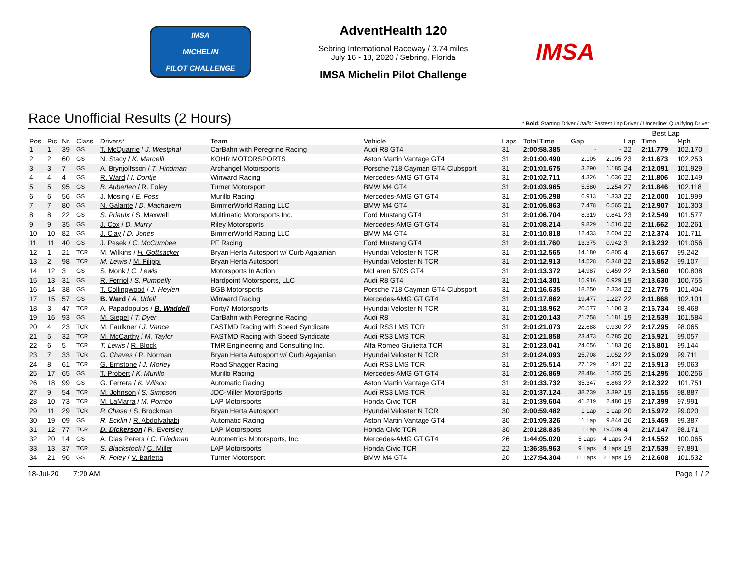IMSA
MICHELIN
PILOT CHALLENGE
AdventHealth 120
Sebring International Raceway / 3.74 miles
July 16 - 18, 2020 / Sebring, Florida
IMSA Michelin Pilot Challenge
IMSA
Race Unofficial Results (2 Hours)
* Bold: Starting Driver / Italic: Fastest Lap Driver / Underline: Qualifying Driver
| | | | | | | | | | | | Best Lap | | |
| --- | --- | --- | --- | --- | --- | --- | --- | --- | --- | --- | --- | --- | --- |
| Pos | Pic | Nr. | Class | Drivers* | Team | Vehicle | Laps | Total Time | Gap | | Lap | Time | Mph |
| 1 | 1 | 39 | GS | T. McQuarrie / J. Westphal | CarBahn with Peregrine Racing | Audi R8 GT4 | 31 | 2:00:58.385 | - | - | 22 | 2:11.779 | 102.170 |
| 2 | 2 | 60 | GS | N. Stacy / K. Marcelli | KOHR MOTORSPORTS | Aston Martin Vantage GT4 | 31 | 2:01:00.490 | 2.105 | 2.105 | 23 | 2:11.673 | 102.253 |
| 3 | 3 | 7 | GS | A. Brynjolfsson / T. Hindman | Archangel Motorsports | Porsche 718 Cayman GT4 Clubsport | 31 | 2:01:01.675 | 3.290 | 1.185 | 24 | 2:12.091 | 101.929 |
| 4 | 4 | 4 | GS | R. Ward / I. Dontje | Winward Racing | Mercedes-AMG GT GT4 | 31 | 2:01:02.711 | 4.326 | 1.036 | 22 | 2:11.806 | 102.149 |
| 5 | 5 | 95 | GS | B. Auberlen / R. Foley | Turner Motorsport | BMW M4 GT4 | 31 | 2:01:03.965 | 5.580 | 1.254 | 27 | 2:11.846 | 102.118 |
| 6 | 6 | 56 | GS | J. Mosing / E. Foss | Murillo Racing | Mercedes-AMG GT GT4 | 31 | 2:01:05.298 | 6.913 | 1.333 | 22 | 2:12.000 | 101.999 |
| 7 | 7 | 80 | GS | N. Galante / D. Machavern | BimmerWorld Racing LLC | BMW M4 GT4 | 31 | 2:01:05.863 | 7.478 | 0.565 | 21 | 2:12.907 | 101.303 |
| 8 | 8 | 22 | GS | S. Priaulx / S. Maxwell | Multimatic Motorsports Inc. | Ford Mustang GT4 | 31 | 2:01:06.704 | 8.319 | 0.841 | 23 | 2:12.549 | 101.577 |
| 9 | 9 | 35 | GS | J. Cox / D. Murry | Riley Motorsports | Mercedes-AMG GT GT4 | 31 | 2:01:08.214 | 9.829 | 1.510 | 22 | 2:11.662 | 102.261 |
| 10 | 10 | 82 | GS | J. Clay / D. Jones | BimmerWorld Racing LLC | BMW M4 GT4 | 31 | 2:01:10.818 | 12.433 | 2.604 | 22 | 2:12.374 | 101.711 |
| 11 | 11 | 40 | GS | J. Pesek / C. McCumbee | PF Racing | Ford Mustang GT4 | 31 | 2:01:11.760 | 13.375 | 0.942 | 3 | 2:13.232 | 101.056 |
| 12 | 1 | 21 | TCR | M. Wilkins / H. Gottsacker | Bryan Herta Autosport w/ Curb Agajanian | Hyundai Veloster N TCR | 31 | 2:01:12.565 | 14.180 | 0.805 | 4 | 2:15.667 | 99.242 |
| 13 | 2 | 98 | TCR | M. Lewis / M. Filippi | Bryan Herta Autosport | Hyundai Veloster N TCR | 31 | 2:01:12.913 | 14.528 | 0.348 | 22 | 2:15.852 | 99.107 |
| 14 | 12 | 3 | GS | S. Monk / C. Lewis | Motorsports In Action | McLaren 570S GT4 | 31 | 2:01:13.372 | 14.987 | 0.459 | 22 | 2:13.560 | 100.808 |
| 15 | 13 | 31 | GS | R. Ferriol / S. Pumpelly | Hardpoint Motorsports, LLC | Audi R8 GT4 | 31 | 2:01:14.301 | 15.916 | 0.929 | 19 | 2:13.630 | 100.755 |
| 16 | 14 | 38 | GS | T. Collingwood / J. Heylen | BGB Motorsports | Porsche 718 Cayman GT4 Clubsport | 31 | 2:01:16.635 | 18.250 | 2.334 | 22 | 2:12.775 | 101.404 |
| 17 | 15 | 57 | GS | B. Ward / A. Udell | Winward Racing | Mercedes-AMG GT GT4 | 31 | 2:01:17.862 | 19.477 | 1.227 | 22 | 2:11.868 | 102.101 |
| 18 | 3 | 47 | TCR | A. Papadopulos / B. Waddell | Forty7 Motorsports | Hyundai Veloster N TCR | 31 | 2:01:18.962 | 20.577 | 1.100 | 3 | 2:16.734 | 98.468 |
| 19 | 16 | 93 | GS | M. Siegel / T. Dyer | CarBahn with Peregrine Racing | Audi R8 | 31 | 2:01:20.143 | 21.758 | 1.181 | 19 | 2:12.539 | 101.584 |
| 20 | 4 | 23 | TCR | M. Faulkner / J. Vance | FASTMD Racing with Speed Syndicate | Audi RS3 LMS TCR | 31 | 2:01:21.073 | 22.688 | 0.930 | 22 | 2:17.295 | 98.065 |
| 21 | 5 | 32 | TCR | M. McCarthy / M. Taylor | FASTMD Racing with Speed Syndicate | Audi RS3 LMS TCR | 31 | 2:01:21.858 | 23.473 | 0.785 | 20 | 2:15.921 | 99.057 |
| 22 | 6 | 5 | TCR | T. Lewis / R. Block | TMR Engineering and Consulting Inc. | Alfa Romeo Giulietta TCR | 31 | 2:01:23.041 | 24.656 | 1.183 | 26 | 2:15.801 | 99.144 |
| 23 | 7 | 33 | TCR | G. Chaves / R. Norman | Bryan Herta Autosport w/ Curb Agajanian | Hyundai Veloster N TCR | 31 | 2:01:24.093 | 25.708 | 1.052 | 22 | 2:15.029 | 99.711 |
| 24 | 8 | 61 | TCR | G. Ernstone / J. Morley | Road Shagger Racing | Audi RS3 LMS TCR | 31 | 2:01:25.514 | 27.129 | 1.421 | 22 | 2:15.913 | 99.063 |
| 25 | 17 | 65 | GS | T. Probert / K. Murillo | Murillo Racing | Mercedes-AMG GT GT4 | 31 | 2:01:26.869 | 28.484 | 1.355 | 25 | 2:14.295 | 100.256 |
| 26 | 18 | 99 | GS | G. Ferrera / K. Wilson | Automatic Racing | Aston Martin Vantage GT4 | 31 | 2:01:33.732 | 35.347 | 6.863 | 22 | 2:12.322 | 101.751 |
| 27 | 9 | 54 | TCR | M. Johnson / S. Simpson | JDC-Miller MotorSports | Audi RS3 LMS TCR | 31 | 2:01:37.124 | 38.739 | 3.392 | 19 | 2:16.155 | 98.887 |
| 28 | 10 | 73 | TCR | M. LaMarra / M. Pombo | LAP Motorsports | Honda Civic TCR | 31 | 2:01:39.604 | 41.219 | 2.480 | 19 | 2:17.399 | 97.991 |
| 29 | 11 | 29 | TCR | P. Chase / S. Brockman | Bryan Herta Autosport | Hyundai Veloster N TCR | 30 | 2:00:59.482 | 1 Lap | 1 Lap | 20 | 2:15.972 | 99.020 |
| 30 | 19 | 09 | GS | R. Ecklin / R. Abdolvahabi | Automatic Racing | Aston Martin Vantage GT4 | 30 | 2:01:09.326 | 1 Lap | 9.844 | 26 | 2:15.469 | 99.387 |
| 31 | 12 | 77 | TCR | D. Dickerson / R. Eversley | LAP Motorsports | Honda Civic TCR | 30 | 2:01:28.835 | 1 Lap | 19.509 | 4 | 2:17.147 | 98.171 |
| 32 | 20 | 14 | GS | A. Dias Perera / C. Friedman | Autometrics Motorsports, Inc. | Mercedes-AMG GT GT4 | 26 | 1:44:05.020 | 5 Laps | 4 Laps | 24 | 2:14.552 | 100.065 |
| 33 | 13 | 37 | TCR | S. Blackstock / C. Miller | LAP Motorsports | Honda Civic TCR | 22 | 1:36:35.963 | 9 Laps | 4 Laps | 19 | 2:17.539 | 97.891 |
| 34 | 21 | 96 | GS | R. Foley / V. Barletta | Turner Motorsport | BMW M4 GT4 | 20 | 1:27:54.304 | 11 Laps | 2 Laps | 19 | 2:12.608 | 101.532 |
18-Jul-20 7:20 AM Page 1 / 2